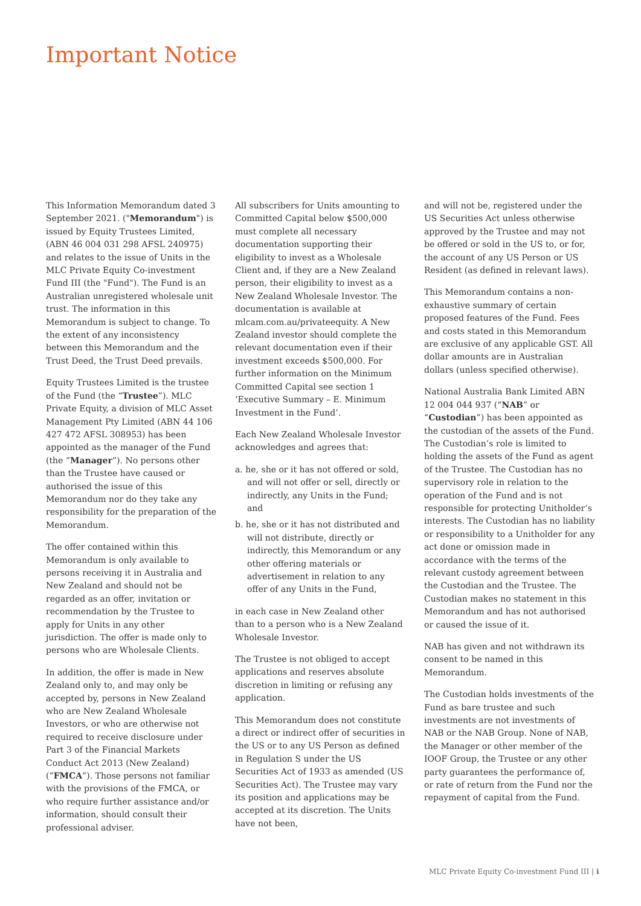Important Notice
This Information Memorandum dated 3 September 2021. ("Memorandum") is issued by Equity Trustees Limited, (ABN 46 004 031 298 AFSL 240975) and relates to the issue of Units in the MLC Private Equity Co-investment Fund III (the "Fund"). The Fund is an Australian unregistered wholesale unit trust. The information in this Memorandum is subject to change. To the extent of any inconsistency between this Memorandum and the Trust Deed, the Trust Deed prevails.
Equity Trustees Limited is the trustee of the Fund (the “Trustee”). MLC Private Equity, a division of MLC Asset Management Pty Limited (ABN 44 106 427 472 AFSL 308953) has been appointed as the manager of the Fund (the “Manager”). No persons other than the Trustee have caused or authorised the issue of this Memorandum nor do they take any responsibility for the preparation of the Memorandum.
The offer contained within this Memorandum is only available to persons receiving it in Australia and New Zealand and should not be regarded as an offer, invitation or recommendation by the Trustee to apply for Units in any other jurisdiction. The offer is made only to persons who are Wholesale Clients.
In addition, the offer is made in New Zealand only to, and may only be accepted by, persons in New Zealand who are New Zealand Wholesale Investors, or who are otherwise not required to receive disclosure under Part 3 of the Financial Markets Conduct Act 2013 (New Zealand) (“FMCA”). Those persons not familiar with the provisions of the FMCA, or who require further assistance and/or information, should consult their professional adviser.
All subscribers for Units amounting to Committed Capital below $500,000 must complete all necessary documentation supporting their eligibility to invest as a Wholesale Client and, if they are a New Zealand person, their eligibility to invest as a New Zealand Wholesale Investor. The documentation is available at mlcam.com.au/privateequity. A New Zealand investor should complete the relevant documentation even if their investment exceeds $500,000. For further information on the Minimum Committed Capital see section 1 ‘Executive Summary – E. Minimum Investment in the Fund’.
Each New Zealand Wholesale Investor acknowledges and agrees that:
a. he, she or it has not offered or sold, and will not offer or sell, directly or indirectly, any Units in the Fund; and
b. he, she or it has not distributed and will not distribute, directly or indirectly, this Memorandum or any other offering materials or advertisement in relation to any offer of any Units in the Fund,
in each case in New Zealand other than to a person who is a New Zealand Wholesale Investor.
The Trustee is not obliged to accept applications and reserves absolute discretion in limiting or refusing any application.
This Memorandum does not constitute a direct or indirect offer of securities in the US or to any US Person as defined in Regulation S under the US Securities Act of 1933 as amended (US Securities Act). The Trustee may vary its position and applications may be accepted at its discretion. The Units have not been,
and will not be, registered under the US Securities Act unless otherwise approved by the Trustee and may not be offered or sold in the US to, or for, the account of any US Person or US Resident (as defined in relevant laws).
This Memorandum contains a non-exhaustive summary of certain proposed features of the Fund. Fees and costs stated in this Memorandum are exclusive of any applicable GST. All dollar amounts are in Australian dollars (unless specified otherwise).
National Australia Bank Limited ABN 12 004 044 937 (“NAB” or “Custodian”) has been appointed as the custodian of the assets of the Fund. The Custodian’s role is limited to holding the assets of the Fund as agent of the Trustee. The Custodian has no supervisory role in relation to the operation of the Fund and is not responsible for protecting Unitholder’s interests. The Custodian has no liability or responsibility to a Unitholder for any act done or omission made in accordance with the terms of the relevant custody agreement between the Custodian and the Trustee. The Custodian makes no statement in this Memorandum and has not authorised or caused the issue of it.
NAB has given and not withdrawn its consent to be named in this Memorandum.
The Custodian holds investments of the Fund as bare trustee and such investments are not investments of NAB or the NAB Group. None of NAB, the Manager or other member of the IOOF Group, the Trustee or any other party guarantees the performance of, or rate of return from the Fund nor the repayment of capital from the Fund.
MLC Private Equity Co-investment Fund III | i